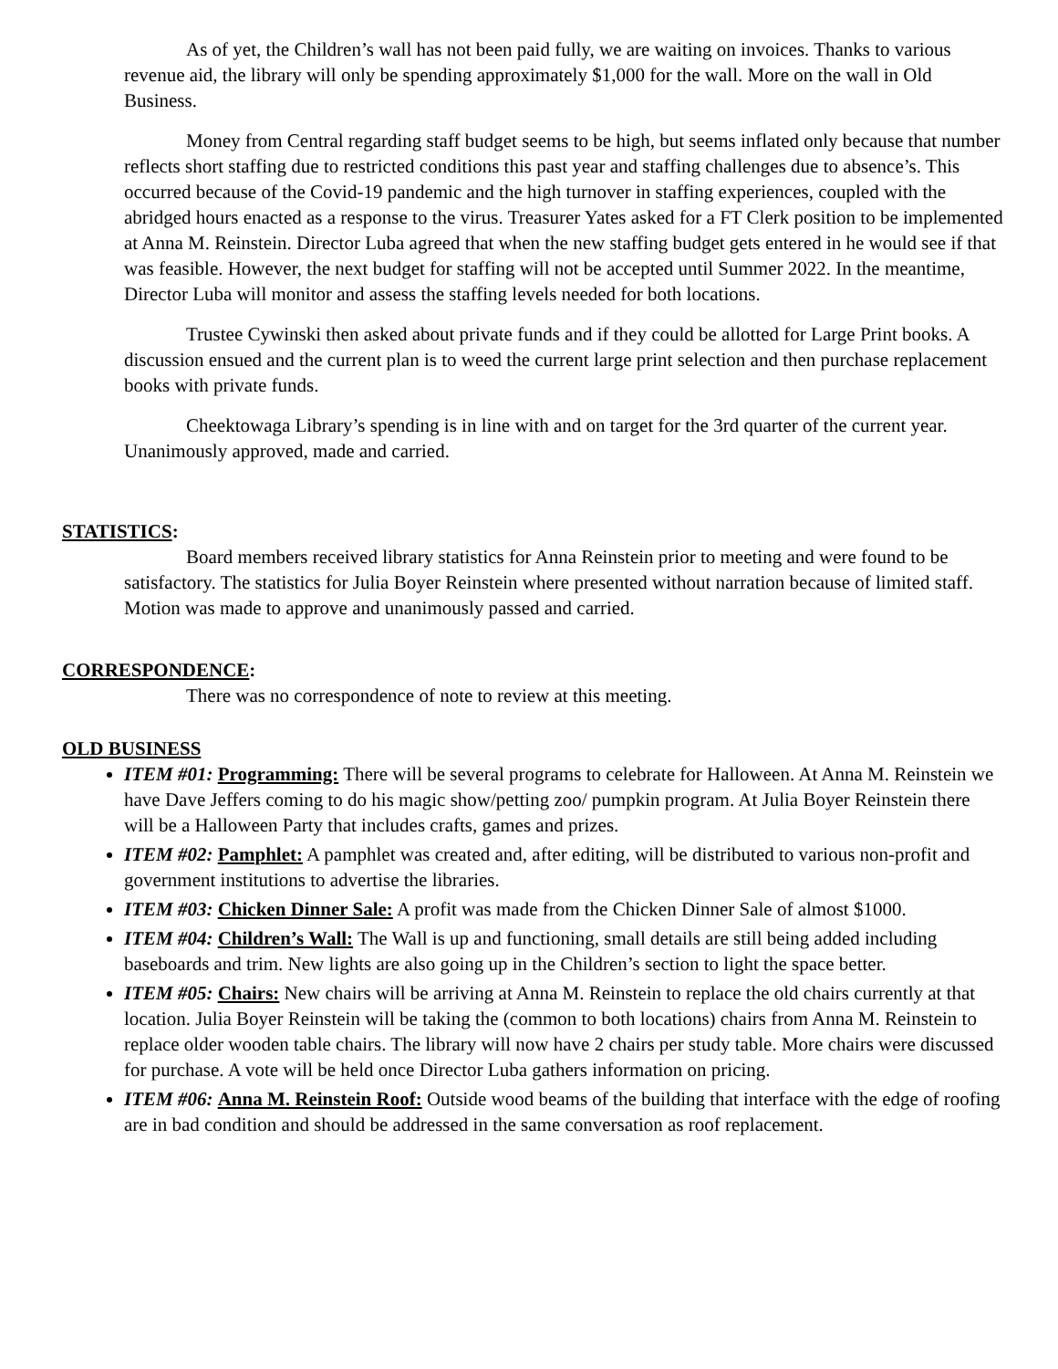As of yet, the Children’s wall has not been paid fully, we are waiting on invoices. Thanks to various revenue aid, the library will only be spending approximately $1,000 for the wall. More on the wall in Old Business.
Money from Central regarding staff budget seems to be high, but seems inflated only because that number reflects short staffing due to restricted conditions this past year and staffing challenges due to absence’s. This occurred because of the Covid-19 pandemic and the high turnover in staffing experiences, coupled with the abridged hours enacted as a response to the virus. Treasurer Yates asked for a FT Clerk position to be implemented at Anna M. Reinstein. Director Luba agreed that when the new staffing budget gets entered in he would see if that was feasible. However, the next budget for staffing will not be accepted until Summer 2022. In the meantime, Director Luba will monitor and assess the staffing levels needed for both locations.
Trustee Cywinski then asked about private funds and if they could be allotted for Large Print books. A discussion ensued and the current plan is to weed the current large print selection and then purchase replacement books with private funds.
Cheektowaga Library’s spending is in line with and on target for the 3rd quarter of the current year. Unanimously approved, made and carried.
STATISTICS:
Board members received library statistics for Anna Reinstein prior to meeting and were found to be satisfactory. The statistics for Julia Boyer Reinstein where presented without narration because of limited staff. Motion was made to approve and unanimously passed and carried.
CORRESPONDENCE:
There was no correspondence of note to review at this meeting.
OLD BUSINESS
ITEM #01: Programming: There will be several programs to celebrate for Halloween. At Anna M. Reinstein we have Dave Jeffers coming to do his magic show/petting zoo/ pumpkin program. At Julia Boyer Reinstein there will be a Halloween Party that includes crafts, games and prizes.
ITEM #02: Pamphlet: A pamphlet was created and, after editing, will be distributed to various non-profit and government institutions to advertise the libraries.
ITEM #03: Chicken Dinner Sale: A profit was made from the Chicken Dinner Sale of almost $1000.
ITEM #04: Children’s Wall: The Wall is up and functioning, small details are still being added including baseboards and trim. New lights are also going up in the Children’s section to light the space better.
ITEM #05: Chairs: New chairs will be arriving at Anna M. Reinstein to replace the old chairs currently at that location. Julia Boyer Reinstein will be taking the (common to both locations) chairs from Anna M. Reinstein to replace older wooden table chairs. The library will now have 2 chairs per study table. More chairs were discussed for purchase. A vote will be held once Director Luba gathers information on pricing.
ITEM #06: Anna M. Reinstein Roof: Outside wood beams of the building that interface with the edge of roofing are in bad condition and should be addressed in the same conversation as roof replacement.